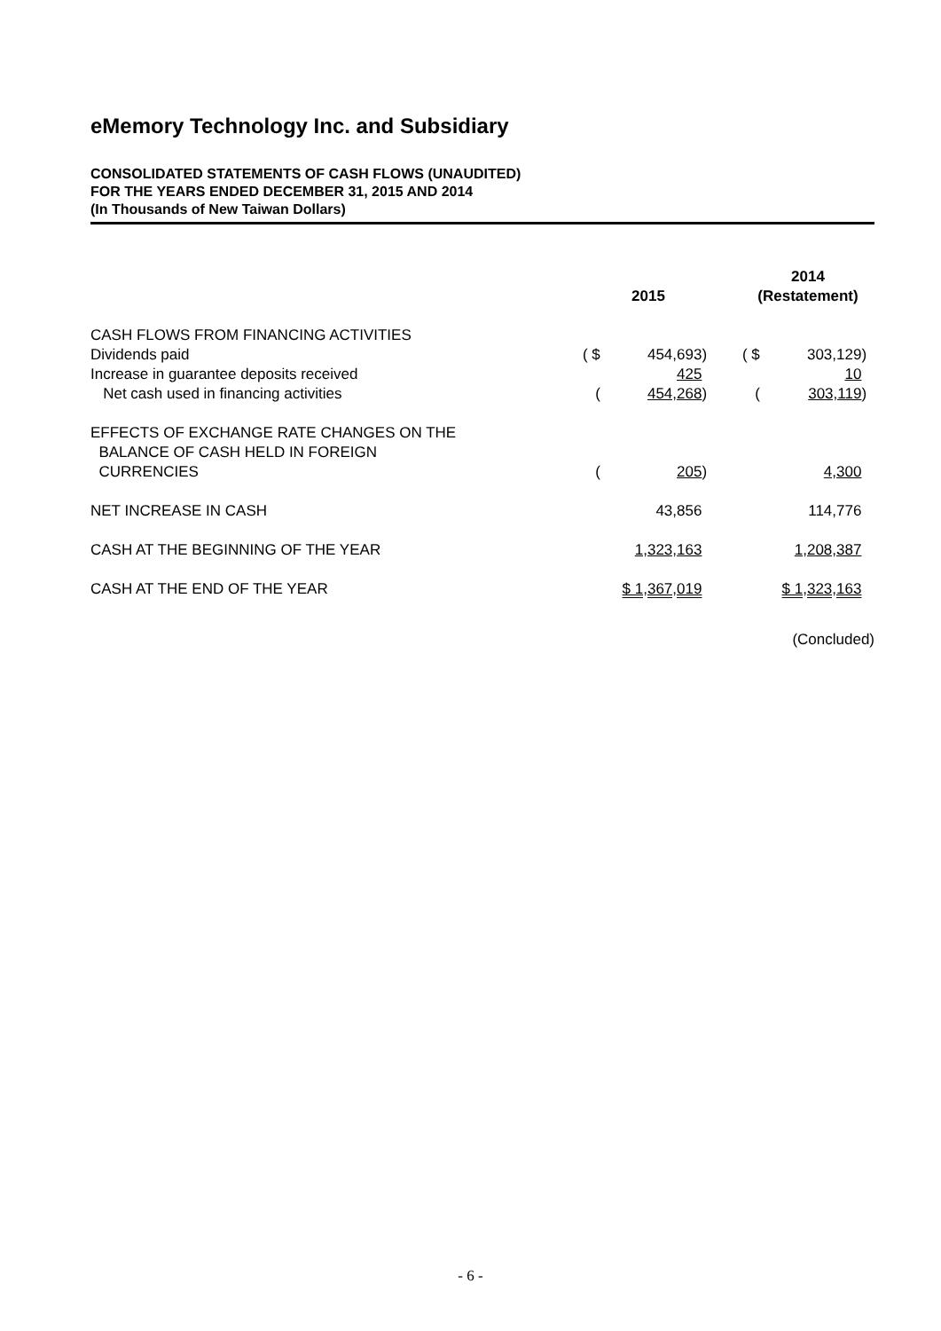eMemory Technology Inc. and Subsidiary
CONSOLIDATED STATEMENTS OF CASH FLOWS (UNAUDITED)
FOR THE YEARS ENDED DECEMBER 31, 2015 AND 2014
(In Thousands of New Taiwan Dollars)
| | 2015 | | | | 2014 (Restatement) | | |
| --- | --- | --- | --- | --- | --- | --- | --- |
| CASH FLOWS FROM FINANCING ACTIVITIES | | | | | | | |
| Dividends paid | ( $ | 454,693 | ) | | ( $ | 303,129 | ) |
| Increase in guarantee deposits received | | 425 | | | | 10 | |
| Net cash used in financing activities | ( | 454,268 | ) | | ( | 303,119 | ) |
| EFFECTS OF EXCHANGE RATE CHANGES ON THE BALANCE OF CASH HELD IN FOREIGN CURRENCIES | ( | 205 | ) | | | 4,300 | |
| NET INCREASE IN CASH | | 43,856 | | | | 114,776 | |
| CASH AT THE BEGINNING OF THE YEAR | | 1,323,163 | | | | 1,208,387 | |
| CASH AT THE END OF THE YEAR | | $ 1,367,019 | | | | $ 1,323,163 | |
(Concluded)
- 6 -